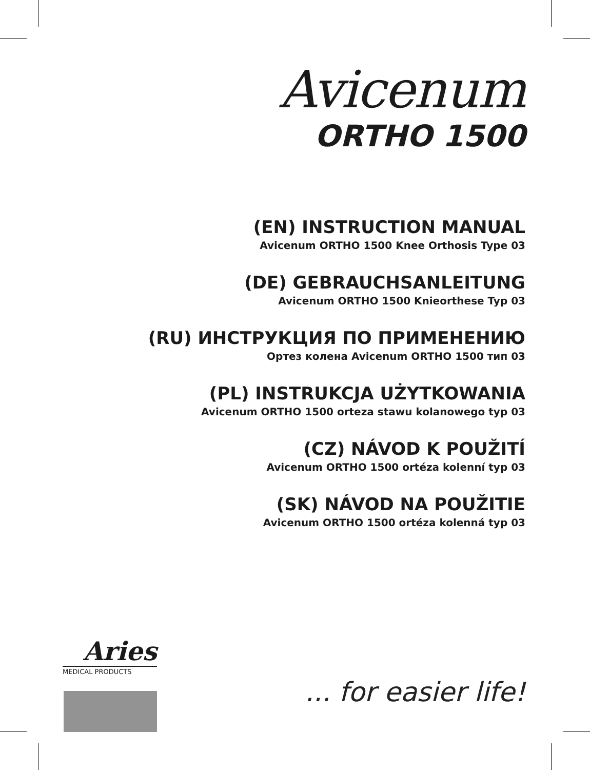Avicenum
ORTHO 1500
(EN) INSTRUCTION MANUAL
Avicenum ORTHO 1500 Knee Orthosis Type 03
(DE) GEBRAUCHSANLEITUNG
Avicenum ORTHO 1500 Knieorthese Typ 03
(RU) ИНСТРУКЦИЯ ПО ПРИМЕНЕНИЮ
Ортез колена Avicenum ORTHO 1500 тип 03
(PL) INSTRUKCJA UŻYTKOWANIA
Avicenum ORTHO 1500 orteza stawu kolanowego typ 03
(CZ) NÁVOD K POUŽITÍ
Avicenum ORTHO 1500 ortéza kolenní typ 03
(SK) NÁVOD NA POUŽITIE
Avicenum ORTHO 1500 ortéza kolenná typ 03
Aries
MEDICAL PRODUCTS
... for easier life!